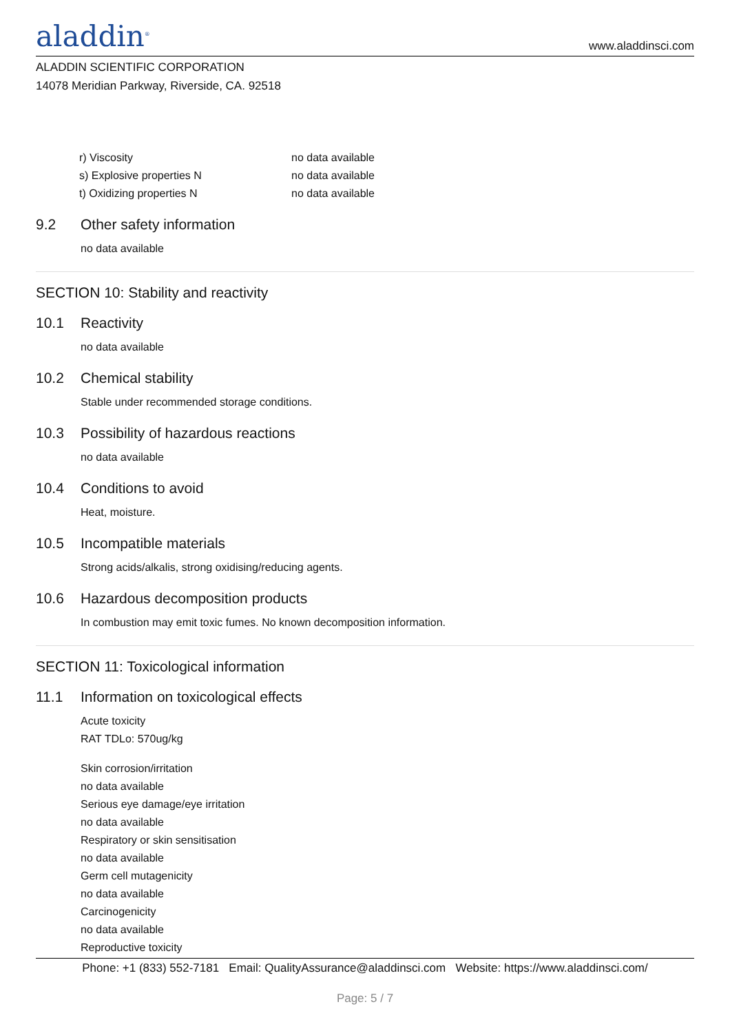aladdin<sup>®</sup>
www.aladdinsci.com
ALADDIN SCIENTIFIC CORPORATION
14078 Meridian Parkway, Riverside, CA. 92518
| r) Viscosity | no data available |
| s) Explosive properties N | no data available |
| t) Oxidizing properties N | no data available |
9.2 Other safety information
no data available
SECTION 10: Stability and reactivity
10.1 Reactivity
no data available
10.2 Chemical stability
Stable under recommended storage conditions.
10.3 Possibility of hazardous reactions
no data available
10.4 Conditions to avoid
Heat, moisture.
10.5 Incompatible materials
Strong acids/alkalis, strong oxidising/reducing agents.
10.6 Hazardous decomposition products
In combustion may emit toxic fumes. No known decomposition information.
SECTION 11: Toxicological information
11.1 Information on toxicological effects
Acute toxicity
RAT TDLo: 570ug/kg
Skin corrosion/irritation
no data available
Serious eye damage/eye irritation
no data available
Respiratory or skin sensitisation
no data available
Germ cell mutagenicity
no data available
Carcinogenicity
no data available
Reproductive toxicity
Phone: +1 (833) 552-7181 Email: QualityAssurance@aladdinsci.com Website: https://www.aladdinsci.com/
Page: 5 / 7